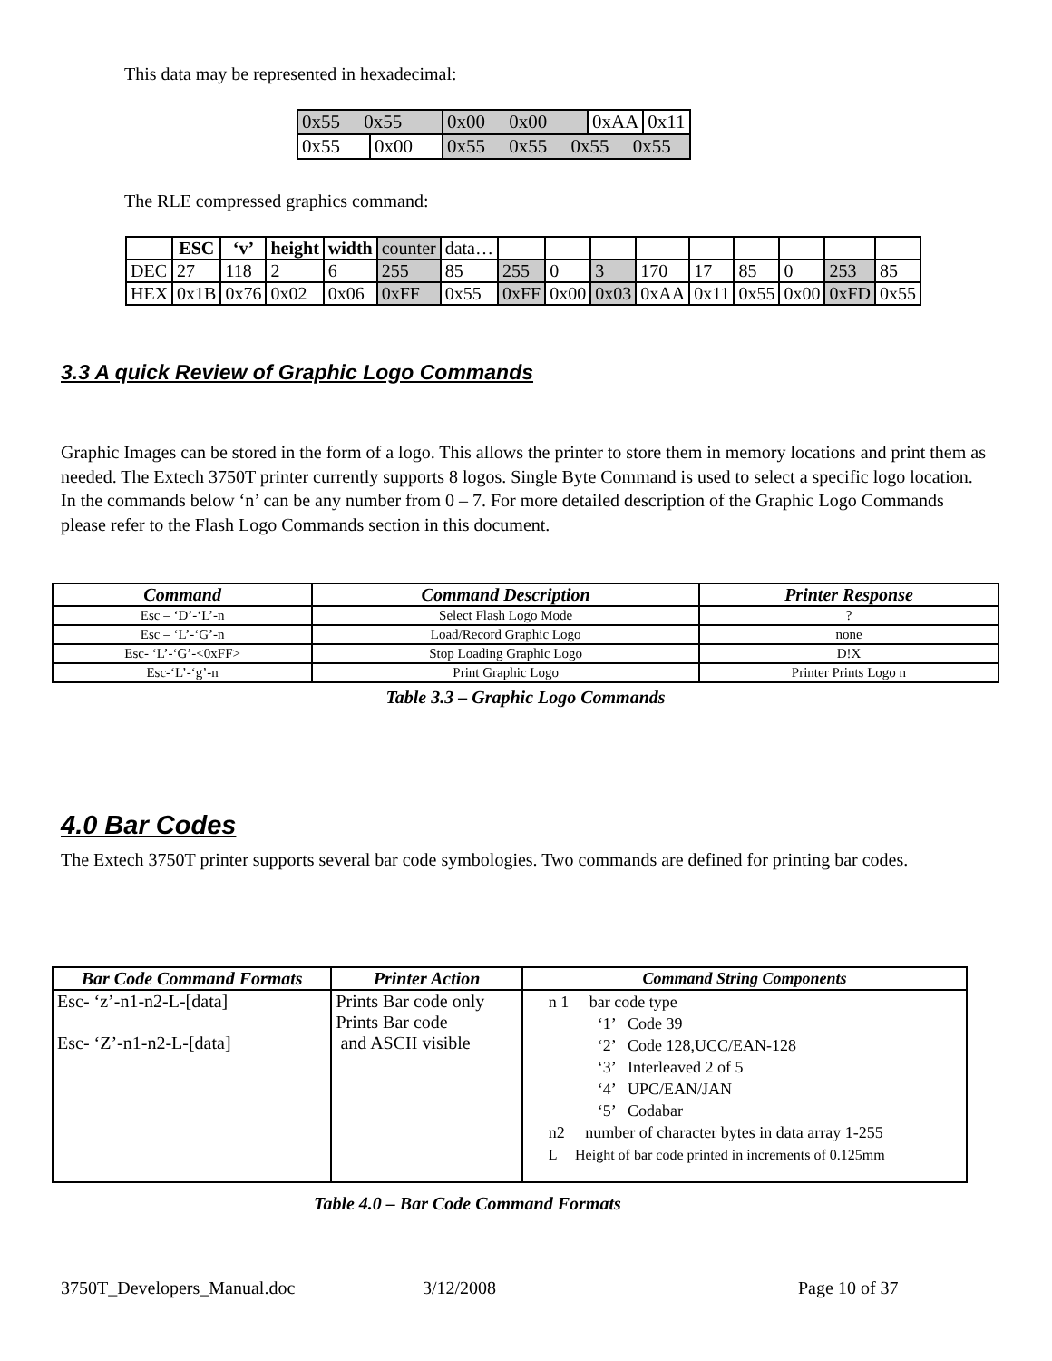This data may be represented in hexadecimal:
| 0x55 0x55 | | 0x00 0x00 | 0xAA | 0x11 |
| 0x55 | 0x00 | 0x55 0x55 0x55 0x55 | | |
The RLE compressed graphics command:
| | ESC | ‘v’ | height | width | counter | data… | | | | | | | | | |
| DEC | 27 | 118 | 2 | 6 | 255 | 85 | 255 | 0 | 3 | 170 | 17 | 85 | 0 | 253 | 85 |
| HEX | 0x1B | 0x76 | 0x02 | 0x06 | 0xFF | 0x55 | 0xFF | 0x00 | 0x03 | 0xAA | 0x11 | 0x55 | 0x00 | 0xFD | 0x55 |
3.3 A quick Review of Graphic Logo Commands
Graphic Images can be stored in the form of a logo. This allows the printer to store them in memory locations and print them as needed. The Extech 3750T printer currently supports 8 logos. Single Byte Command is used to select a specific logo location. In the commands below ‘n’ can be any number from 0 – 7. For more detailed description of the Graphic Logo Commands please refer to the Flash Logo Commands section in this document.
| Command | Command Description | Printer Response |
| --- | --- | --- |
| Esc – ‘D’-‘L’-n | Select Flash Logo Mode | ? |
| Esc – ‘L’-‘G’-n | Load/Record Graphic Logo | none |
| Esc- ‘L’-‘G’-<0xFF> | Stop Loading Graphic Logo | D!X |
| Esc-‘L’-‘g’-n | Print Graphic Logo | Printer Prints Logo n |
Table 3.3 – Graphic Logo Commands
4.0 Bar Codes
The Extech 3750T printer supports several bar code symbologies. Two commands are defined for printing bar codes.
| Bar Code Command Formats | Printer Action | Command String Components |
| --- | --- | --- |
| Esc- ‘z’-n1-n2-L-[data] Esc- ‘Z’-n1-n2-L-[data] | Prints Bar code only Prints Bar code and ASCII visible | n 1 bar code type ‘1’ Code 39 ‘2’ Code 128,UCC/EAN-128 ‘3’ Interleaved 2 of 5 ‘4’ UPC/EAN/JAN ‘5’ Codabar n2 number of character bytes in data array 1-255 L Height of bar code printed in increments of 0.125mm |
Table 4.0 – Bar Code Command Formats
3750T_Developers_Manual.doc 3/12/2008 Page 10 of 37